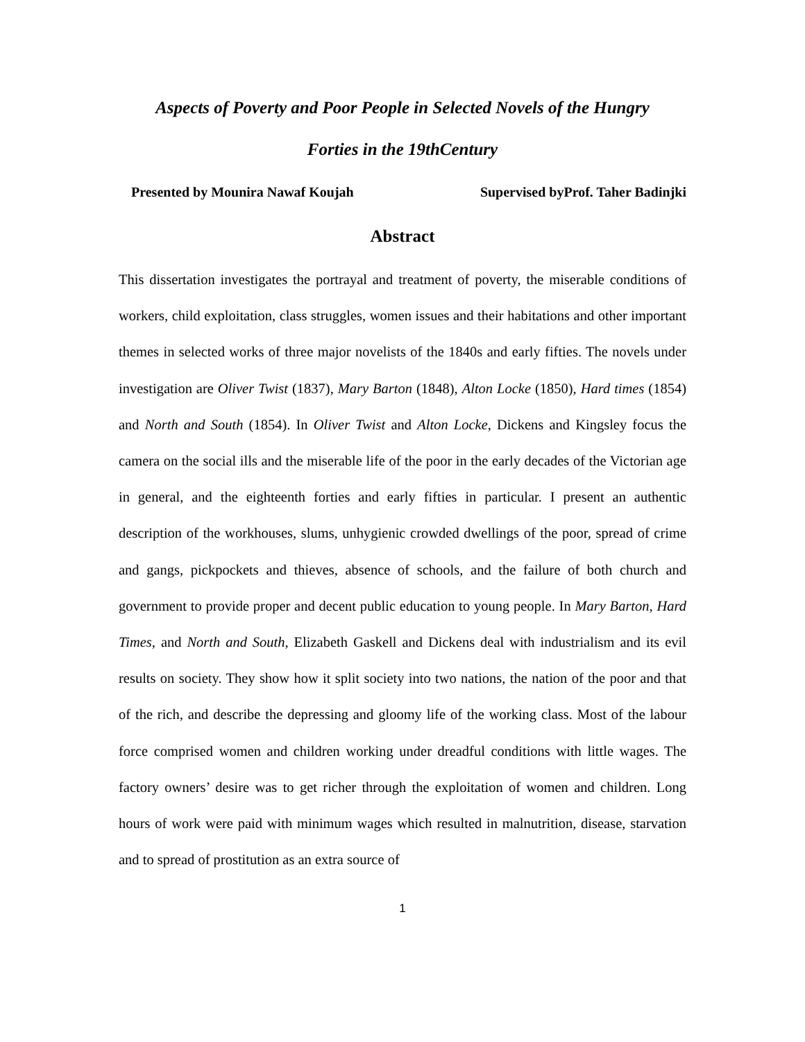Aspects of Poverty and Poor People in Selected Novels of the Hungry
Forties in the 19thCentury
Presented by Mounira Nawaf Koujah Supervised byProf. Taher Badinjki
Abstract
This dissertation investigates the portrayal and treatment of poverty, the miserable conditions of workers, child exploitation, class struggles, women issues and their habitations and other important themes in selected works of three major novelists of the 1840s and early fifties. The novels under investigation are Oliver Twist (1837), Mary Barton (1848), Alton Locke (1850), Hard times (1854) and North and South (1854). In Oliver Twist and Alton Locke, Dickens and Kingsley focus the camera on the social ills and the miserable life of the poor in the early decades of the Victorian age in general, and the eighteenth forties and early fifties in particular. I present an authentic description of the workhouses, slums, unhygienic crowded dwellings of the poor, spread of crime and gangs, pickpockets and thieves, absence of schools, and the failure of both church and government to provide proper and decent public education to young people. In Mary Barton, Hard Times, and North and South, Elizabeth Gaskell and Dickens deal with industrialism and its evil results on society. They show how it split society into two nations, the nation of the poor and that of the rich, and describe the depressing and gloomy life of the working class. Most of the labour force comprised women and children working under dreadful conditions with little wages. The factory owners’ desire was to get richer through the exploitation of women and children. Long hours of work were paid with minimum wages which resulted in malnutrition, disease, starvation and to spread of prostitution as an extra source of
1